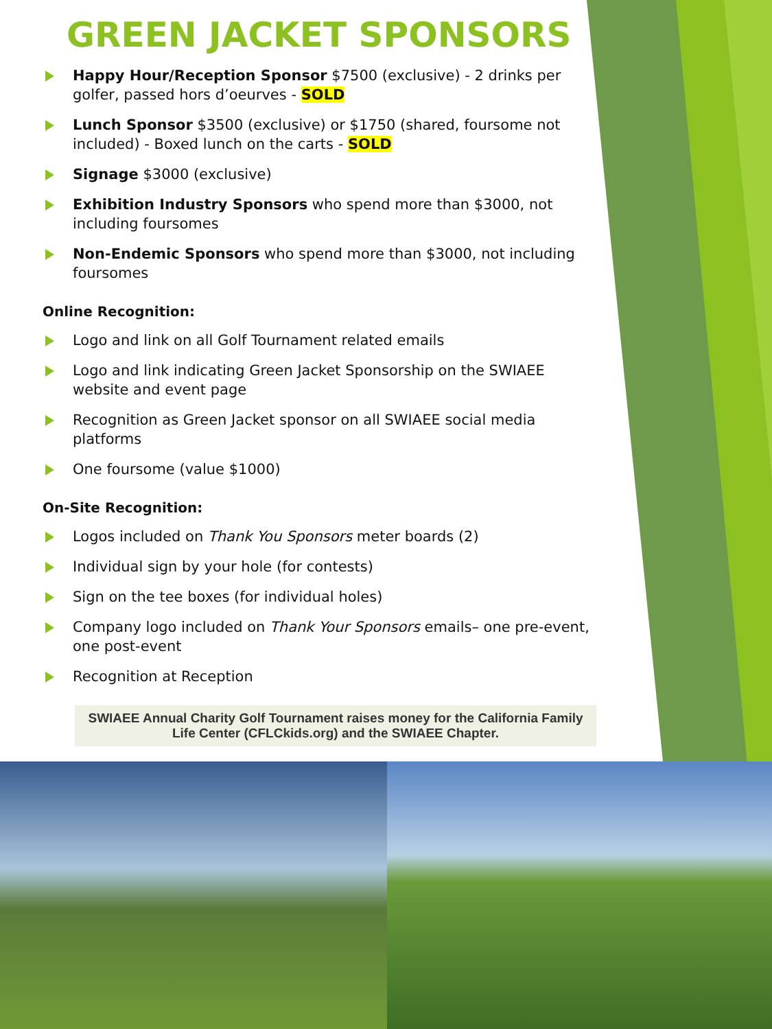GREEN JACKET SPONSORS
Happy Hour/Reception Sponsor $7500 (exclusive) - 2 drinks per golfer, passed hors d’oeurves - SOLD
Lunch Sponsor $3500 (exclusive) or $1750 (shared, foursome not included) - Boxed lunch on the carts - SOLD
Signage $3000 (exclusive)
Exhibition Industry Sponsors who spend more than $3000, not including foursomes
Non-Endemic Sponsors who spend more than $3000, not including foursomes
Online Recognition:
Logo and link on all Golf Tournament related emails
Logo and link indicating Green Jacket Sponsorship on the SWIAEE website and event page
Recognition as Green Jacket sponsor on all SWIAEE social media platforms
One foursome (value $1000)
On-Site Recognition:
Logos included on Thank You Sponsors meter boards (2)
Individual sign by your hole (for contests)
Sign on the tee boxes (for individual holes)
Company logo included on Thank Your Sponsors emails– one pre-event, one post-event
Recognition at Reception
SWIAEE Annual Charity Golf Tournament raises money for the California Family Life Center (CFLCkids.org) and the SWIAEE Chapter.